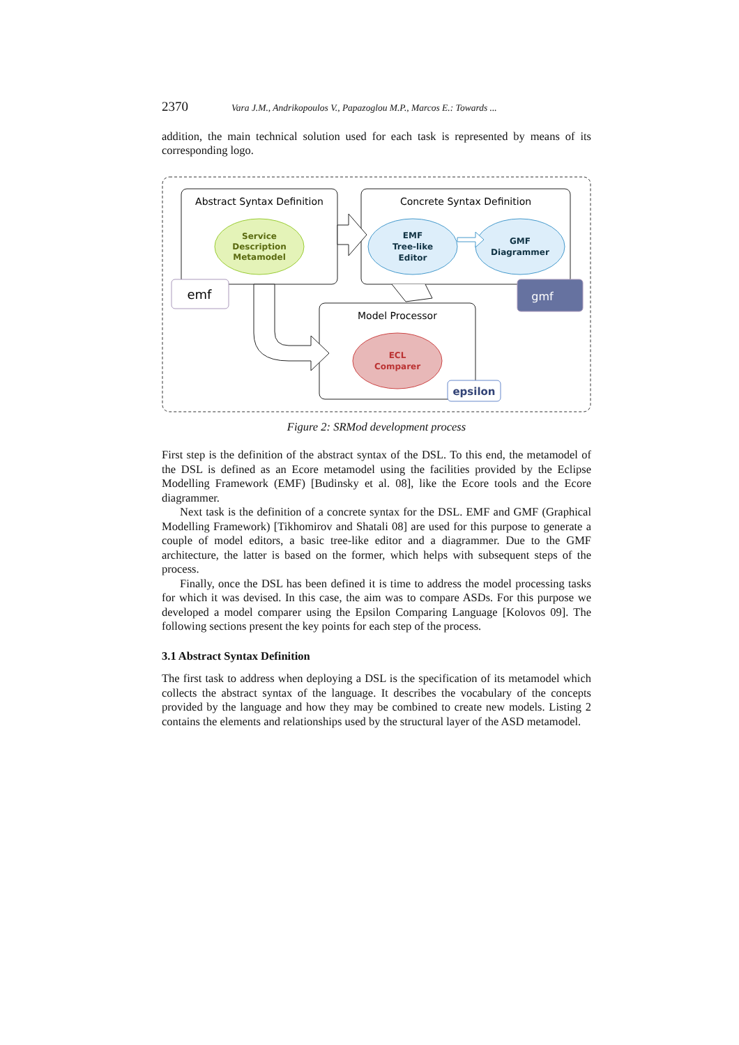2370 Vara J.M., Andrikopoulos V., Papazoglou M.P., Marcos E.: Towards ...
addition, the main technical solution used for each task is represented by means of its corresponding logo.
Abstract Syntax Definition
Concrete Syntax Definition
Model Processor
Service
Description
Metamodel
EMF
Tree-like
Editor
GMF
Diagrammer
ECL
Comparer
emf
gmf
epsilon
Figure 2: SRMod development process
First step is the definition of the abstract syntax of the DSL. To this end, the metamodel of the DSL is defined as an Ecore metamodel using the facilities provided by the Eclipse Modelling Framework (EMF) [Budinsky et al. 08], like the Ecore tools and the Ecore diagrammer.
Next task is the definition of a concrete syntax for the DSL. EMF and GMF (Graphical Modelling Framework) [Tikhomirov and Shatali 08] are used for this purpose to generate a couple of model editors, a basic tree-like editor and a diagrammer. Due to the GMF architecture, the latter is based on the former, which helps with subsequent steps of the process.
Finally, once the DSL has been defined it is time to address the model processing tasks for which it was devised. In this case, the aim was to compare ASDs. For this purpose we developed a model comparer using the Epsilon Comparing Language [Kolovos 09]. The following sections present the key points for each step of the process.
3.1 Abstract Syntax Definition
The first task to address when deploying a DSL is the specification of its metamodel which collects the abstract syntax of the language. It describes the vocabulary of the concepts provided by the language and how they may be combined to create new models. Listing 2 contains the elements and relationships used by the structural layer of the ASD metamodel.